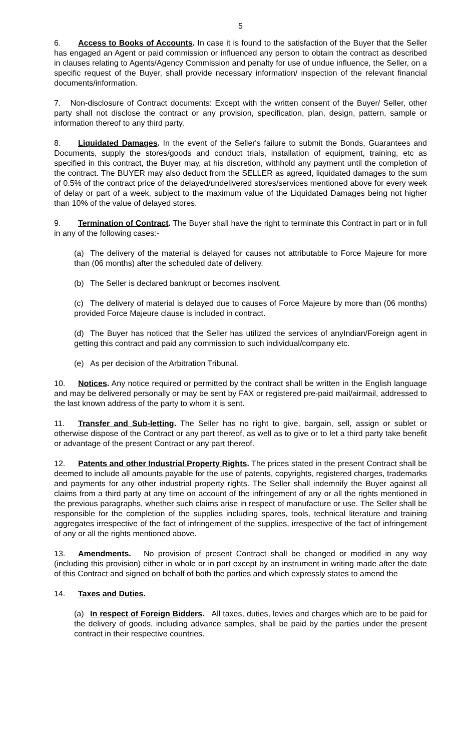5
6. Access to Books of Accounts. In case it is found to the satisfaction of the Buyer that the Seller has engaged an Agent or paid commission or influenced any person to obtain the contract as described in clauses relating to Agents/Agency Commission and penalty for use of undue influence, the Seller, on a specific request of the Buyer, shall provide necessary information/ inspection of the relevant financial documents/information.
7. Non-disclosure of Contract documents: Except with the written consent of the Buyer/ Seller, other party shall not disclose the contract or any provision, specification, plan, design, pattern, sample or information thereof to any third party.
8. Liquidated Damages. In the event of the Seller's failure to submit the Bonds, Guarantees and Documents, supply the stores/goods and conduct trials, installation of equipment, training, etc as specified in this contract, the Buyer may, at his discretion, withhold any payment until the completion of the contract. The BUYER may also deduct from the SELLER as agreed, liquidated damages to the sum of 0.5% of the contract price of the delayed/undelivered stores/services mentioned above for every week of delay or part of a week, subject to the maximum value of the Liquidated Damages being not higher than 10% of the value of delayed stores.
9. Termination of Contract. The Buyer shall have the right to terminate this Contract in part or in full in any of the following cases:-
(a) The delivery of the material is delayed for causes not attributable to Force Majeure for more than (06 months) after the scheduled date of delivery.
(b) The Seller is declared bankrupt or becomes insolvent.
(c) The delivery of material is delayed due to causes of Force Majeure by more than (06 months) provided Force Majeure clause is included in contract.
(d) The Buyer has noticed that the Seller has utilized the services of anyIndian/Foreign agent in getting this contract and paid any commission to such individual/company etc.
(e) As per decision of the Arbitration Tribunal.
10. Notices. Any notice required or permitted by the contract shall be written in the English language and may be delivered personally or may be sent by FAX or registered pre-paid mail/airmail, addressed to the last known address of the party to whom it is sent.
11. Transfer and Sub-letting. The Seller has no right to give, bargain, sell, assign or sublet or otherwise dispose of the Contract or any part thereof, as well as to give or to let a third party take benefit or advantage of the present Contract or any part thereof.
12. Patents and other Industrial Property Rights. The prices stated in the present Contract shall be deemed to include all amounts payable for the use of patents, copyrights, registered charges, trademarks and payments for any other industrial property rights. The Seller shall indemnify the Buyer against all claims from a third party at any time on account of the infringement of any or all the rights mentioned in the previous paragraphs, whether such claims arise in respect of manufacture or use. The Seller shall be responsible for the completion of the supplies including spares, tools, technical literature and training aggregates irrespective of the fact of infringement of the supplies, irrespective of the fact of infringement of any or all the rights mentioned above.
13. Amendments. No provision of present Contract shall be changed or modified in any way (including this provision) either in whole or in part except by an instrument in writing made after the date of this Contract and signed on behalf of both the parties and which expressly states to amend the
14. Taxes and Duties.
(a) In respect of Foreign Bidders. All taxes, duties, levies and charges which are to be paid for the delivery of goods, including advance samples, shall be paid by the parties under the present contract in their respective countries.